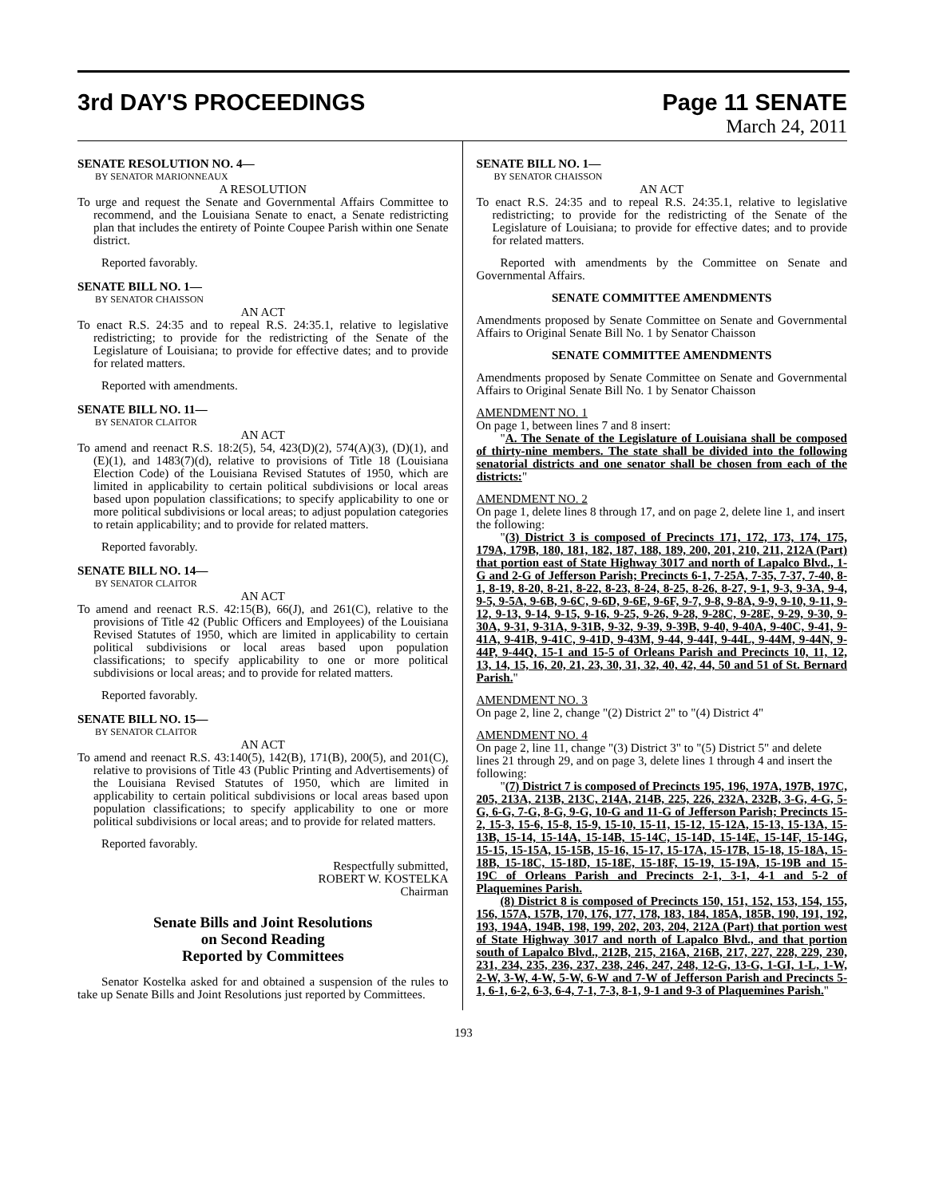3rd DAY'S PROCEEDINGS Page 11 SENATE
March 24, 2011
SENATE RESOLUTION NO. 4—
BY SENATOR MARIONNEAUX
A RESOLUTION
To urge and request the Senate and Governmental Affairs Committee to recommend, and the Louisiana Senate to enact, a Senate redistricting plan that includes the entirety of Pointe Coupee Parish within one Senate district.
Reported favorably.
SENATE BILL NO. 1—
BY SENATOR CHAISSON
AN ACT
To enact R.S. 24:35 and to repeal R.S. 24:35.1, relative to legislative redistricting; to provide for the redistricting of the Senate of the Legislature of Louisiana; to provide for effective dates; and to provide for related matters.
Reported with amendments.
SENATE BILL NO. 11—
BY SENATOR CLAITOR
AN ACT
To amend and reenact R.S. 18:2(5), 54, 423(D)(2), 574(A)(3), (D)(1), and (E)(1), and 1483(7)(d), relative to provisions of Title 18 (Louisiana Election Code) of the Louisiana Revised Statutes of 1950, which are limited in applicability to certain political subdivisions or local areas based upon population classifications; to specify applicability to one or more political subdivisions or local areas; to adjust population categories to retain applicability; and to provide for related matters.
Reported favorably.
SENATE BILL NO. 14—
BY SENATOR CLAITOR
AN ACT
To amend and reenact R.S. 42:15(B), 66(J), and 261(C), relative to the provisions of Title 42 (Public Officers and Employees) of the Louisiana Revised Statutes of 1950, which are limited in applicability to certain political subdivisions or local areas based upon population classifications; to specify applicability to one or more political subdivisions or local areas; and to provide for related matters.
Reported favorably.
SENATE BILL NO. 15—
BY SENATOR CLAITOR
AN ACT
To amend and reenact R.S. 43:140(5), 142(B), 171(B), 200(5), and 201(C), relative to provisions of Title 43 (Public Printing and Advertisements) of the Louisiana Revised Statutes of 1950, which are limited in applicability to certain political subdivisions or local areas based upon population classifications; to specify applicability to one or more political subdivisions or local areas; and to provide for related matters.
Reported favorably.
Respectfully submitted,
ROBERT W. KOSTELKA
Chairman
Senate Bills and Joint Resolutions
on Second Reading
Reported by Committees
Senator Kostelka asked for and obtained a suspension of the rules to take up Senate Bills and Joint Resolutions just reported by Committees.
SENATE BILL NO. 1—
BY SENATOR CHAISSON
AN ACT
To enact R.S. 24:35 and to repeal R.S. 24:35.1, relative to legislative redistricting; to provide for the redistricting of the Senate of the Legislature of Louisiana; to provide for effective dates; and to provide for related matters.
Reported with amendments by the Committee on Senate and Governmental Affairs.
SENATE COMMITTEE AMENDMENTS
Amendments proposed by Senate Committee on Senate and Governmental Affairs to Original Senate Bill No. 1 by Senator Chaisson
SENATE COMMITTEE AMENDMENTS
Amendments proposed by Senate Committee on Senate and Governmental Affairs to Original Senate Bill No. 1 by Senator Chaisson
AMENDMENT NO. 1
On page 1, between lines 7 and 8 insert:
"A. The Senate of the Legislature of Louisiana shall be composed of thirty-nine members. The state shall be divided into the following senatorial districts and one senator shall be chosen from each of the districts:"
AMENDMENT NO. 2
On page 1, delete lines 8 through 17, and on page 2, delete line 1, and insert the following:
"(3) District 3 is composed of Precincts 171, 172, 173, 174, 175, 179A, 179B, 180, 181, 182, 187, 188, 189, 200, 201, 210, 211, 212A (Part) that portion east of State Highway 3017 and north of Lapalco Blvd., 1-G and 2-G of Jefferson Parish; Precincts 6-1, 7-25A, 7-35, 7-37, 7-40, 8-1, 8-19, 8-20, 8-21, 8-22, 8-23, 8-24, 8-25, 8-26, 8-27, 9-1, 9-3, 9-3A, 9-4, 9-5, 9-5A, 9-6B, 9-6C, 9-6D, 9-6E, 9-6F, 9-7, 9-8, 9-8A, 9-9, 9-10, 9-11, 9-12, 9-13, 9-14, 9-15, 9-16, 9-25, 9-26, 9-28, 9-28C, 9-28E, 9-29, 9-30, 9-30A, 9-31, 9-31A, 9-31B, 9-32, 9-39, 9-39B, 9-40, 9-40A, 9-40C, 9-41, 9-41A, 9-41B, 9-41C, 9-41D, 9-43M, 9-44, 9-44I, 9-44L, 9-44M, 9-44N, 9-44P, 9-44Q, 15-1 and 15-5 of Orleans Parish and Precincts 10, 11, 12, 13, 14, 15, 16, 20, 21, 23, 30, 31, 32, 40, 42, 44, 50 and 51 of St. Bernard Parish."
AMENDMENT NO. 3
On page 2, line 2, change "(2) District 2" to "(4) District 4"
AMENDMENT NO. 4
On page 2, line 11, change "(3) District 3" to "(5) District 5" and delete lines 21 through 29, and on page 3, delete lines 1 through 4 and insert the following:
"(7) District 7 is composed of Precincts 195, 196, 197A, 197B, 197C, 205, 213A, 213B, 213C, 214A, 214B, 225, 226, 232A, 232B, 3-G, 4-G, 5-G, 6-G, 7-G, 8-G, 9-G, 10-G and 11-G of Jefferson Parish; Precincts 15-2, 15-3, 15-6, 15-8, 15-9, 15-10, 15-11, 15-12, 15-12A, 15-13, 15-13A, 15-13B, 15-14, 15-14A, 15-14B, 15-14C, 15-14D, 15-14E, 15-14F, 15-14G, 15-15, 15-15A, 15-15B, 15-16, 15-17, 15-17A, 15-17B, 15-18, 15-18A, 15-18B, 15-18C, 15-18D, 15-18E, 15-18F, 15-19, 15-19A, 15-19B and 15-19C of Orleans Parish and Precincts 2-1, 3-1, 4-1 and 5-2 of Plaquemines Parish.
(8) District 8 is composed of Precincts 150, 151, 152, 153, 154, 155, 156, 157A, 157B, 170, 176, 177, 178, 183, 184, 185A, 185B, 190, 191, 192, 193, 194A, 194B, 198, 199, 202, 203, 204, 212A (Part) that portion west of State Highway 3017 and north of Lapalco Blvd., and that portion south of Lapalco Blvd., 212B, 215, 216A, 216B, 217, 227, 228, 229, 230, 231, 234, 235, 236, 237, 238, 246, 247, 248, 12-G, 13-G, 1-GI, 1-L, 1-W, 2-W, 3-W, 4-W, 5-W, 6-W and 7-W of Jefferson Parish and Precincts 5-1, 6-1, 6-2, 6-3, 6-4, 7-1, 7-3, 8-1, 9-1 and 9-3 of Plaquemines Parish."
193